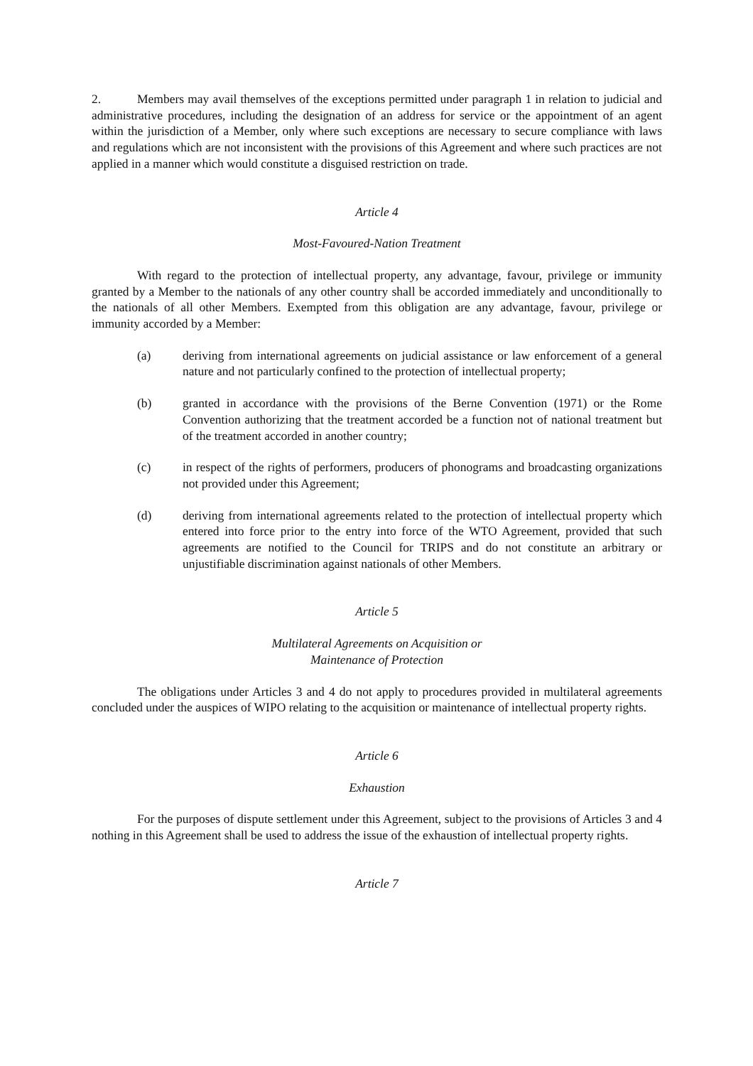2. Members may avail themselves of the exceptions permitted under paragraph 1 in relation to judicial and administrative procedures, including the designation of an address for service or the appointment of an agent within the jurisdiction of a Member, only where such exceptions are necessary to secure compliance with laws and regulations which are not inconsistent with the provisions of this Agreement and where such practices are not applied in a manner which would constitute a disguised restriction on trade.
Article 4
Most-Favoured-Nation Treatment
With regard to the protection of intellectual property, any advantage, favour, privilege or immunity granted by a Member to the nationals of any other country shall be accorded immediately and unconditionally to the nationals of all other Members. Exempted from this obligation are any advantage, favour, privilege or immunity accorded by a Member:
(a) deriving from international agreements on judicial assistance or law enforcement of a general nature and not particularly confined to the protection of intellectual property;
(b) granted in accordance with the provisions of the Berne Convention (1971) or the Rome Convention authorizing that the treatment accorded be a function not of national treatment but of the treatment accorded in another country;
(c) in respect of the rights of performers, producers of phonograms and broadcasting organizations not provided under this Agreement;
(d) deriving from international agreements related to the protection of intellectual property which entered into force prior to the entry into force of the WTO Agreement, provided that such agreements are notified to the Council for TRIPS and do not constitute an arbitrary or unjustifiable discrimination against nationals of other Members.
Article 5
Multilateral Agreements on Acquisition or
Maintenance of Protection
The obligations under Articles 3 and 4 do not apply to procedures provided in multilateral agreements concluded under the auspices of WIPO relating to the acquisition or maintenance of intellectual property rights.
Article 6
Exhaustion
For the purposes of dispute settlement under this Agreement, subject to the provisions of Articles 3 and 4 nothing in this Agreement shall be used to address the issue of the exhaustion of intellectual property rights.
Article 7